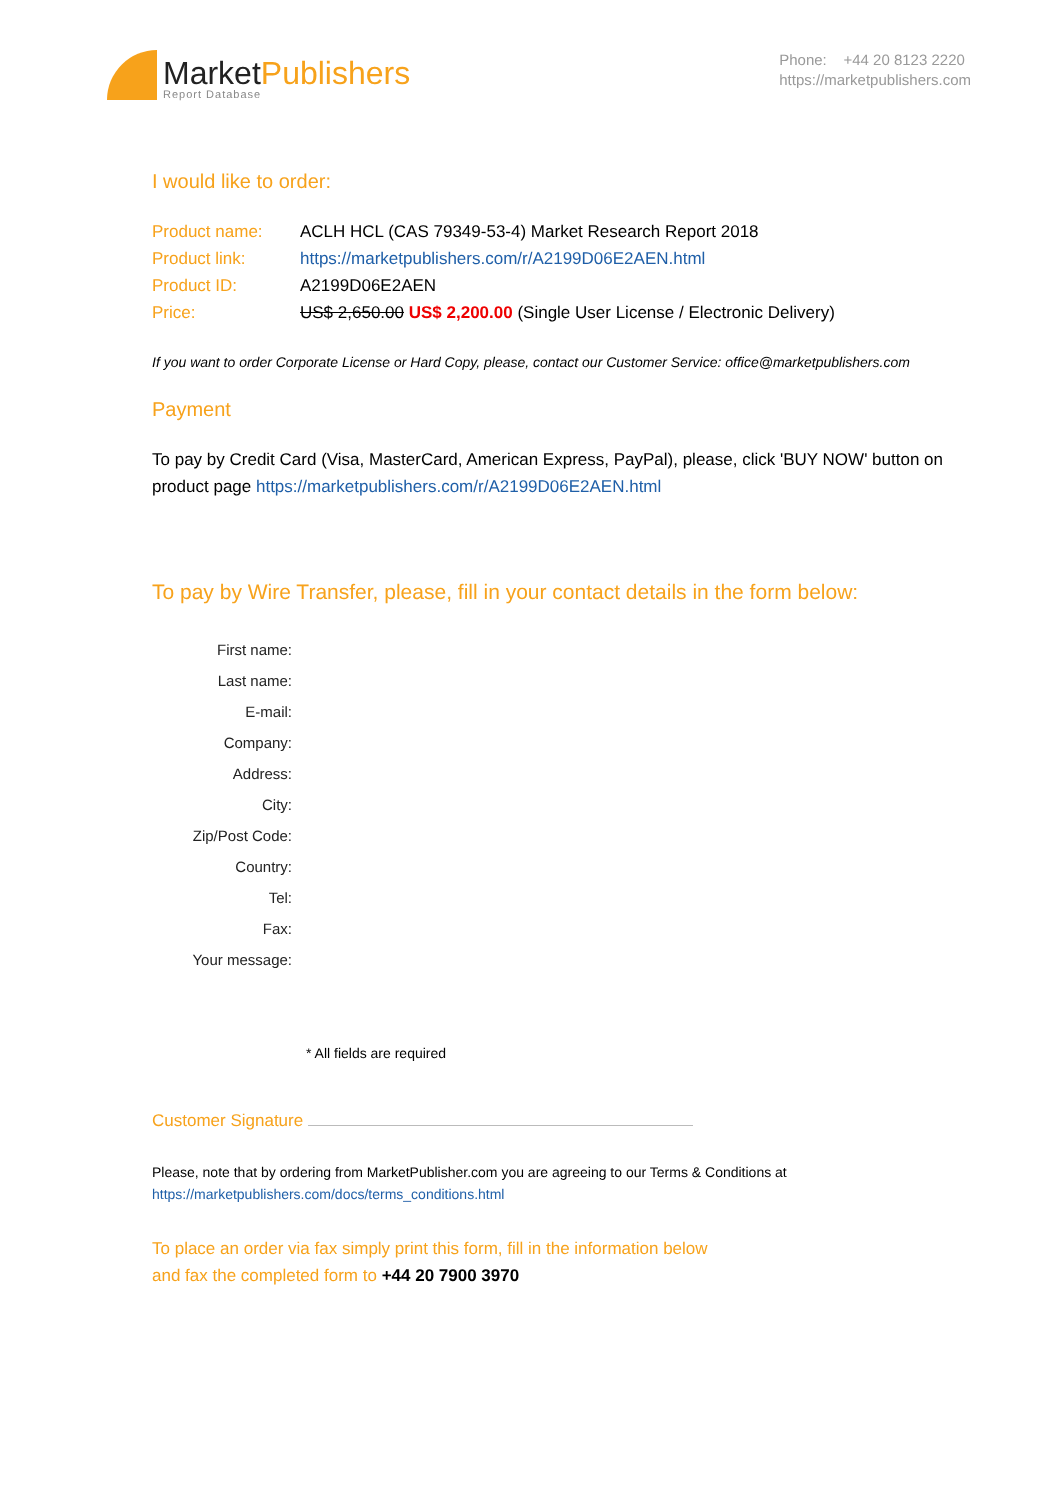MarketPublishers
Report Database
Phone: +44 20 8123 2220
https://marketpublishers.com
I would like to order:
Product name: ACLH HCL (CAS 79349-53-4) Market Research Report 2018
Product link: https://marketpublishers.com/r/A2199D06E2AEN.html
Product ID: A2199D06E2AEN
Price: US$ 2,650.00 US$ 2,200.00 (Single User License / Electronic Delivery)
If you want to order Corporate License or Hard Copy, please, contact our Customer Service: office@marketpublishers.com
Payment
To pay by Credit Card (Visa, MasterCard, American Express, PayPal), please, click 'BUY NOW' button on product page https://marketpublishers.com/r/A2199D06E2AEN.html
To pay by Wire Transfer, please, fill in your contact details in the form below:
First name:
Last name:
E-mail:
Company:
Address:
City:
Zip/Post Code:
Country:
Tel:
Fax:
Your message:
* All fields are required
Customer Signature
Please, note that by ordering from MarketPublisher.com you are agreeing to our Terms & Conditions at
https://marketpublishers.com/docs/terms_conditions.html
To place an order via fax simply print this form, fill in the information below
and fax the completed form to +44 20 7900 3970